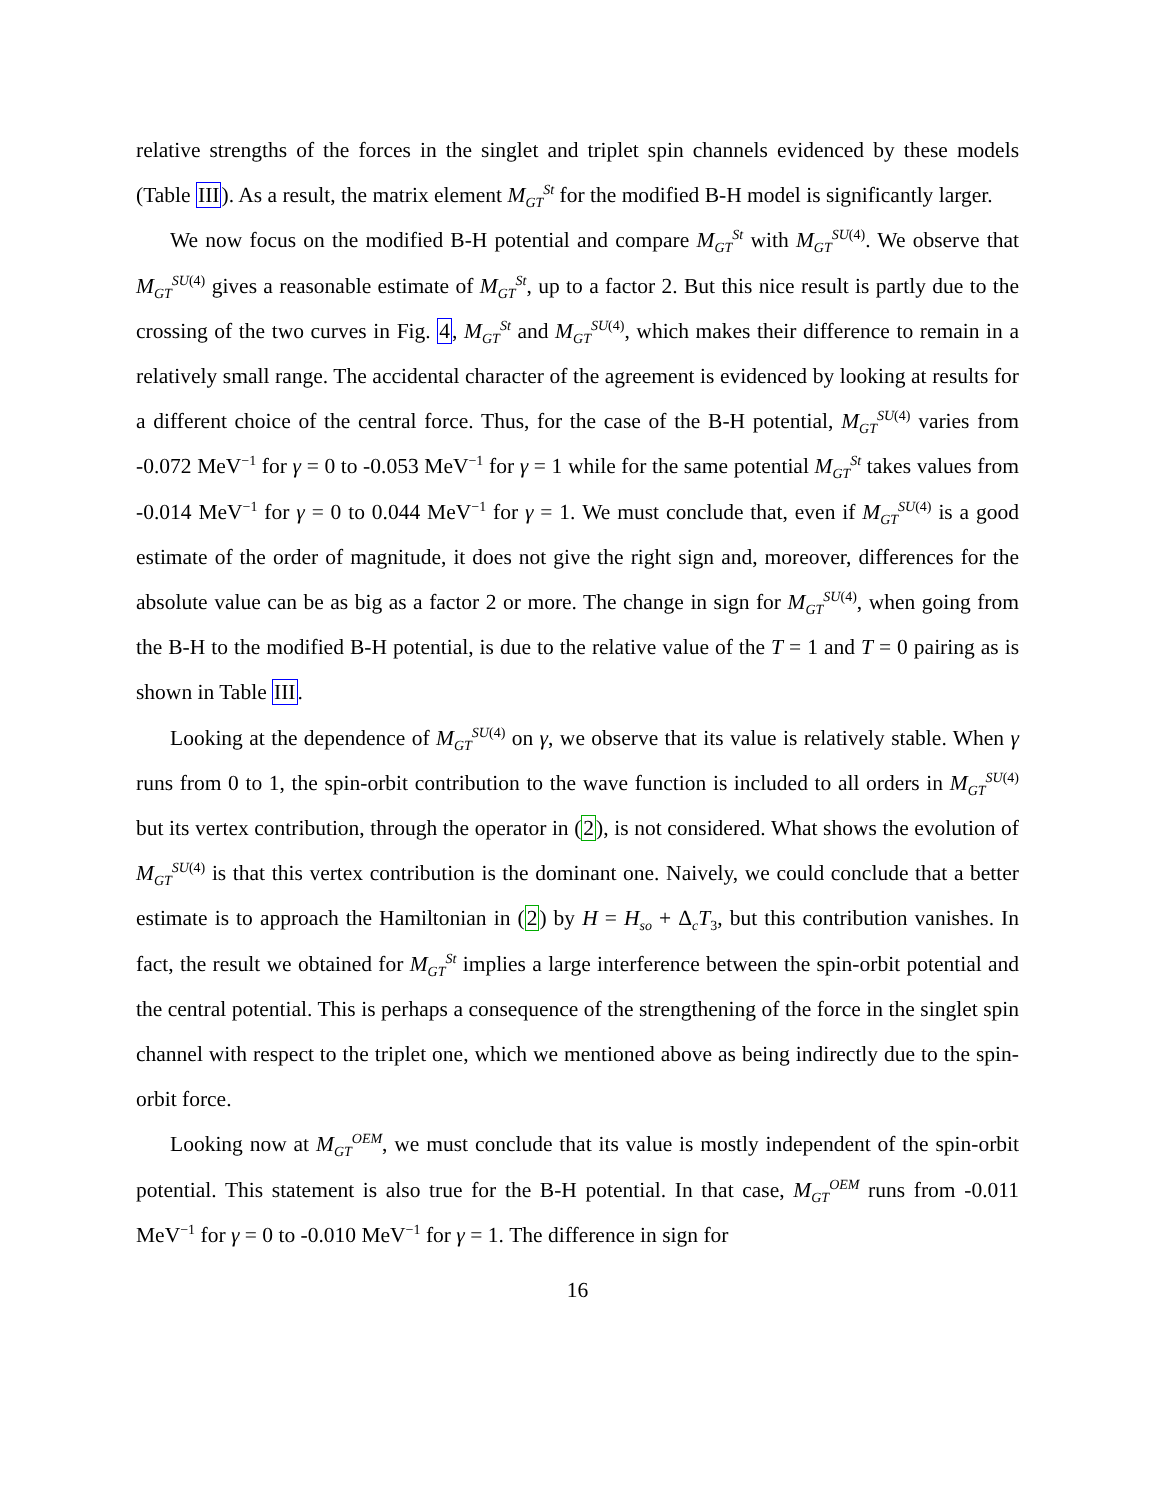relative strengths of the forces in the singlet and triplet spin channels evidenced by these models (Table III). As a result, the matrix element M<sub>GT</sub><sup>St</sup> for the modified B-H model is significantly larger.
We now focus on the modified B-H potential and compare M<sub>GT</sub><sup>St</sup> with M<sub>GT</sub><sup>SU(4)</sup>. We observe that M<sub>GT</sub><sup>SU(4)</sup> gives a reasonable estimate of M<sub>GT</sub><sup>St</sup>, up to a factor 2. But this nice result is partly due to the crossing of the two curves in Fig. 4, M<sub>GT</sub><sup>St</sup> and M<sub>GT</sub><sup>SU(4)</sup>, which makes their difference to remain in a relatively small range. The accidental character of the agreement is evidenced by looking at results for a different choice of the central force. Thus, for the case of the B-H potential, M<sub>GT</sub><sup>SU(4)</sup> varies from -0.072 MeV<sup>−1</sup> for γ = 0 to -0.053 MeV<sup>−1</sup> for γ = 1 while for the same potential M<sub>GT</sub><sup>St</sup> takes values from -0.014 MeV<sup>−1</sup> for γ = 0 to 0.044 MeV<sup>−1</sup> for γ = 1. We must conclude that, even if M<sub>GT</sub><sup>SU(4)</sup> is a good estimate of the order of magnitude, it does not give the right sign and, moreover, differences for the absolute value can be as big as a factor 2 or more. The change in sign for M<sub>GT</sub><sup>SU(4)</sup>, when going from the B-H to the modified B-H potential, is due to the relative value of the T = 1 and T = 0 pairing as is shown in Table III.
Looking at the dependence of M<sub>GT</sub><sup>SU(4)</sup> on γ, we observe that its value is relatively stable. When γ runs from 0 to 1, the spin-orbit contribution to the wave function is included to all orders in M<sub>GT</sub><sup>SU(4)</sup> but its vertex contribution, through the operator in (2), is not considered. What shows the evolution of M<sub>GT</sub><sup>SU(4)</sup> is that this vertex contribution is the dominant one. Naively, we could conclude that a better estimate is to approach the Hamiltonian in (2) by H = H<sub>so</sub> + Δ<sub>c</sub>T<sub>3</sub>, but this contribution vanishes. In fact, the result we obtained for M<sub>GT</sub><sup>St</sup> implies a large interference between the spin-orbit potential and the central potential. This is perhaps a consequence of the strengthening of the force in the singlet spin channel with respect to the triplet one, which we mentioned above as being indirectly due to the spin-orbit force.
Looking now at M<sub>GT</sub><sup>OEM</sup>, we must conclude that its value is mostly independent of the spin-orbit potential. This statement is also true for the B-H potential. In that case, M<sub>GT</sub><sup>OEM</sup> runs from -0.011 MeV<sup>−1</sup> for γ = 0 to -0.010 MeV<sup>−1</sup> for γ = 1. The difference in sign for
16